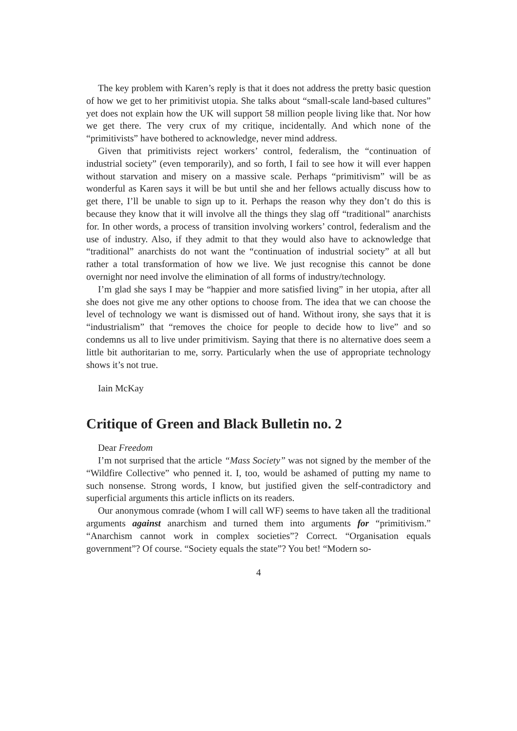The key problem with Karen’s reply is that it does not address the pretty basic question of how we get to her primitivist utopia. She talks about “small-scale land-based cultures” yet does not explain how the UK will support 58 million people living like that. Nor how we get there. The very crux of my critique, incidentally. And which none of the “primitivists” have bothered to acknowledge, never mind address.
Given that primitivists reject workers’ control, federalism, the “continuation of industrial society” (even temporarily), and so forth, I fail to see how it will ever happen without starvation and misery on a massive scale. Perhaps “primitivism” will be as wonderful as Karen says it will be but until she and her fellows actually discuss how to get there, I’ll be unable to sign up to it. Perhaps the reason why they don’t do this is because they know that it will involve all the things they slag off “traditional” anarchists for. In other words, a process of transition involving workers’ control, federalism and the use of industry. Also, if they admit to that they would also have to acknowledge that “traditional” anarchists do not want the “continuation of industrial society” at all but rather a total transformation of how we live. We just recognise this cannot be done overnight nor need involve the elimination of all forms of industry/technology.
I’m glad she says I may be “happier and more satisfied living” in her utopia, after all she does not give me any other options to choose from. The idea that we can choose the level of technology we want is dismissed out of hand. Without irony, she says that it is “industrialism” that “removes the choice for people to decide how to live” and so condemns us all to live under primitivism. Saying that there is no alternative does seem a little bit authoritarian to me, sorry. Particularly when the use of appropriate technology shows it’s not true.
Iain McKay
Critique of Green and Black Bulletin no. 2
Dear Freedom
I’m not surprised that the article “Mass Society” was not signed by the member of the “Wildfire Collective” who penned it. I, too, would be ashamed of putting my name to such nonsense. Strong words, I know, but justified given the self-contradictory and superficial arguments this article inflicts on its readers.
Our anonymous comrade (whom I will call WF) seems to have taken all the traditional arguments against anarchism and turned them into arguments for “primitivism.” “Anarchism cannot work in complex societies”? Correct. “Organisation equals government”? Of course. “Society equals the state”? You bet! “Modern so-
4